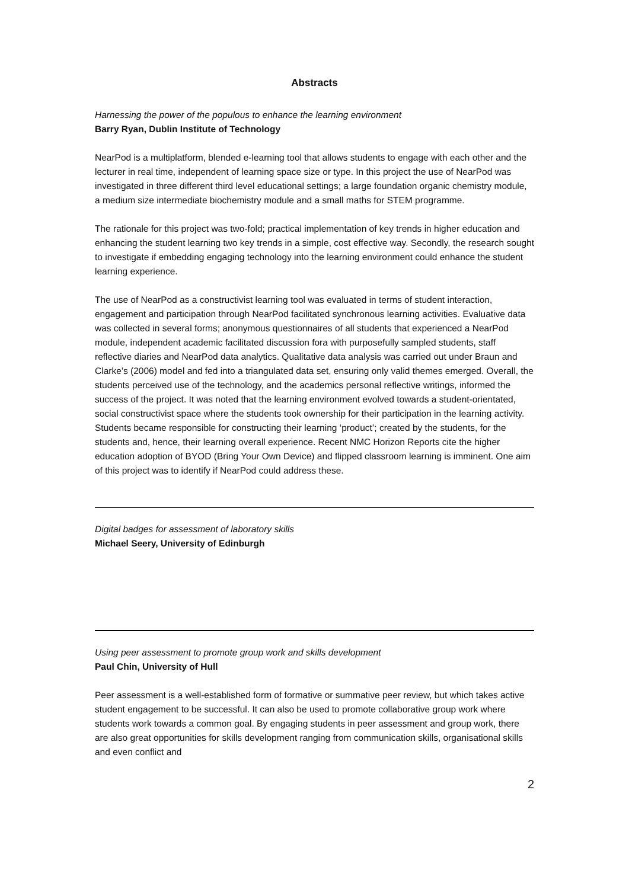Abstracts
Harnessing the power of the populous to enhance the learning environment
Barry Ryan, Dublin Institute of Technology
NearPod is a multiplatform, blended e-learning tool that allows students to engage with each other and the lecturer in real time, independent of learning space size or type. In this project the use of NearPod was investigated in three different third level educational settings; a large foundation organic chemistry module, a medium size intermediate biochemistry module and a small maths for STEM programme.
The rationale for this project was two-fold; practical implementation of key trends in higher education and enhancing the student learning two key trends in a simple, cost effective way. Secondly, the research sought to investigate if embedding engaging technology into the learning environment could enhance the student learning experience.
The use of NearPod as a constructivist learning tool was evaluated in terms of student interaction, engagement and participation through NearPod facilitated synchronous learning activities. Evaluative data was collected in several forms; anonymous questionnaires of all students that experienced a NearPod module, independent academic facilitated discussion fora with purposefully sampled students, staff reflective diaries and NearPod data analytics. Qualitative data analysis was carried out under Braun and Clarke’s (2006) model and fed into a triangulated data set, ensuring only valid themes emerged. Overall, the students perceived use of the technology, and the academics personal reflective writings, informed the success of the project. It was noted that the learning environment evolved towards a student-orientated, social constructivist space where the students took ownership for their participation in the learning activity. Students became responsible for constructing their learning ‘product’; created by the students, for the students and, hence, their learning overall experience. Recent NMC Horizon Reports cite the higher education adoption of BYOD (Bring Your Own Device) and flipped classroom learning is imminent. One aim of this project was to identify if NearPod could address these.
Digital badges for assessment of laboratory skills
Michael Seery, University of Edinburgh
Using peer assessment to promote group work and skills development
Paul Chin, University of Hull
Peer assessment is a well-established form of formative or summative peer review, but which takes active student engagement to be successful. It can also be used to promote collaborative group work where students work towards a common goal. By engaging students in peer assessment and group work, there are also great opportunities for skills development ranging from communication skills, organisational skills and even conflict and
2